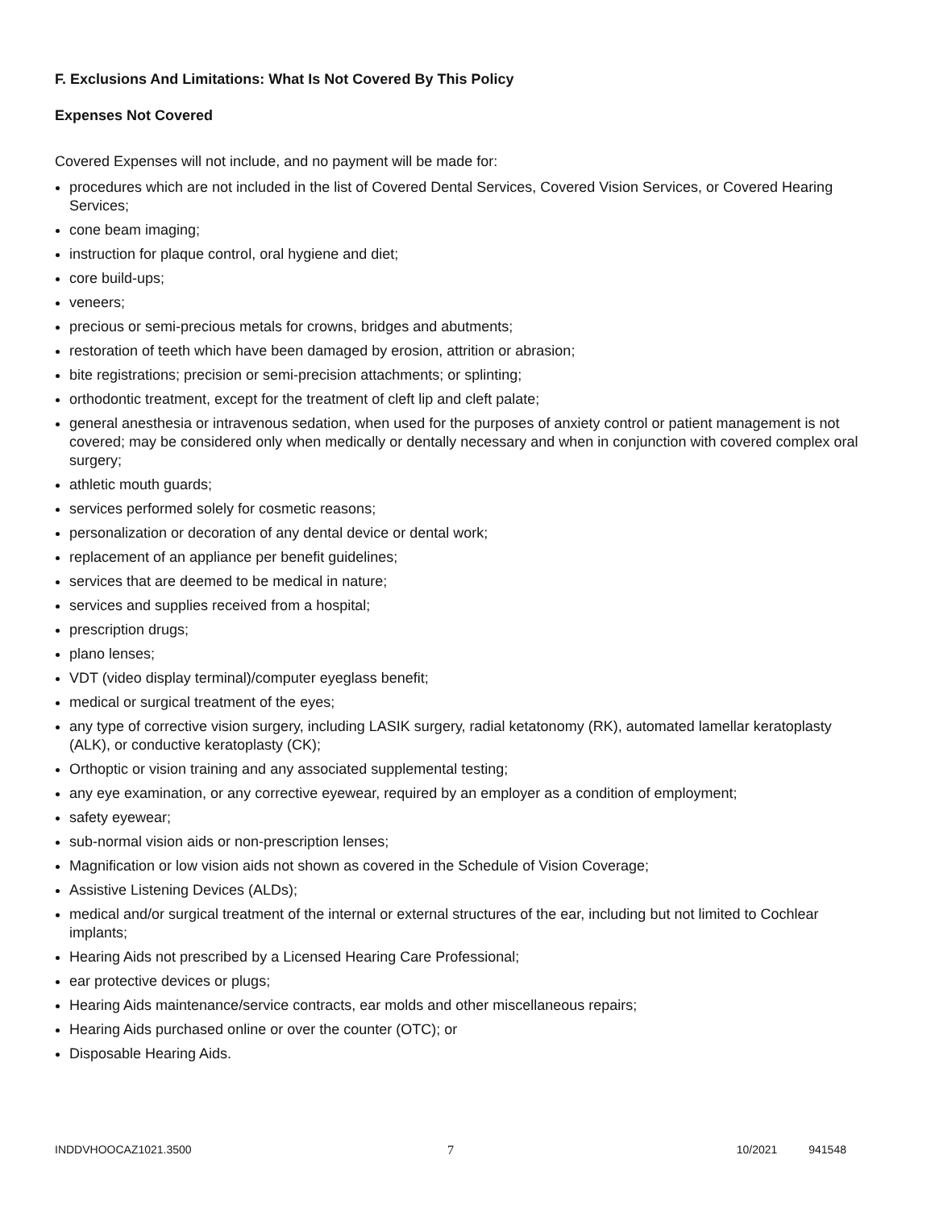F. Exclusions And Limitations: What Is Not Covered By This Policy
Expenses Not Covered
Covered Expenses will not include, and no payment will be made for:
procedures which are not included in the list of Covered Dental Services, Covered Vision Services, or Covered Hearing Services;
cone beam imaging;
instruction for plaque control, oral hygiene and diet;
core build-ups;
veneers;
precious or semi-precious metals for crowns, bridges and abutments;
restoration of teeth which have been damaged by erosion, attrition or abrasion;
bite registrations; precision or semi-precision attachments; or splinting;
orthodontic treatment, except for the treatment of cleft lip and cleft palate;
general anesthesia or intravenous sedation, when used for the purposes of anxiety control or patient management is not covered; may be considered only when medically or dentally necessary and when in conjunction with covered complex oral surgery;
athletic mouth guards;
services performed solely for cosmetic reasons;
personalization or decoration of any dental device or dental work;
replacement of an appliance per benefit guidelines;
services that are deemed to be medical in nature;
services and supplies received from a hospital;
prescription drugs;
plano lenses;
VDT (video display terminal)/computer eyeglass benefit;
medical or surgical treatment of the eyes;
any type of corrective vision surgery, including LASIK surgery, radial ketatonomy (RK), automated lamellar keratoplasty (ALK), or conductive keratoplasty (CK);
Orthoptic or vision training and any associated supplemental testing;
any eye examination, or any corrective eyewear, required by an employer as a condition of employment;
safety eyewear;
sub-normal vision aids or non-prescription lenses;
Magnification or low vision aids not shown as covered in the Schedule of Vision Coverage;
Assistive Listening Devices (ALDs);
medical and/or surgical treatment of the internal or external structures of the ear, including but not limited to Cochlear implants;
Hearing Aids not prescribed by a Licensed Hearing Care Professional;
ear protective devices or plugs;
Hearing Aids maintenance/service contracts, ear molds and other miscellaneous repairs;
Hearing Aids purchased online or over the counter (OTC); or
Disposable Hearing Aids.
INDDVHOOCAZ1021.3500 7 10/2021 941548